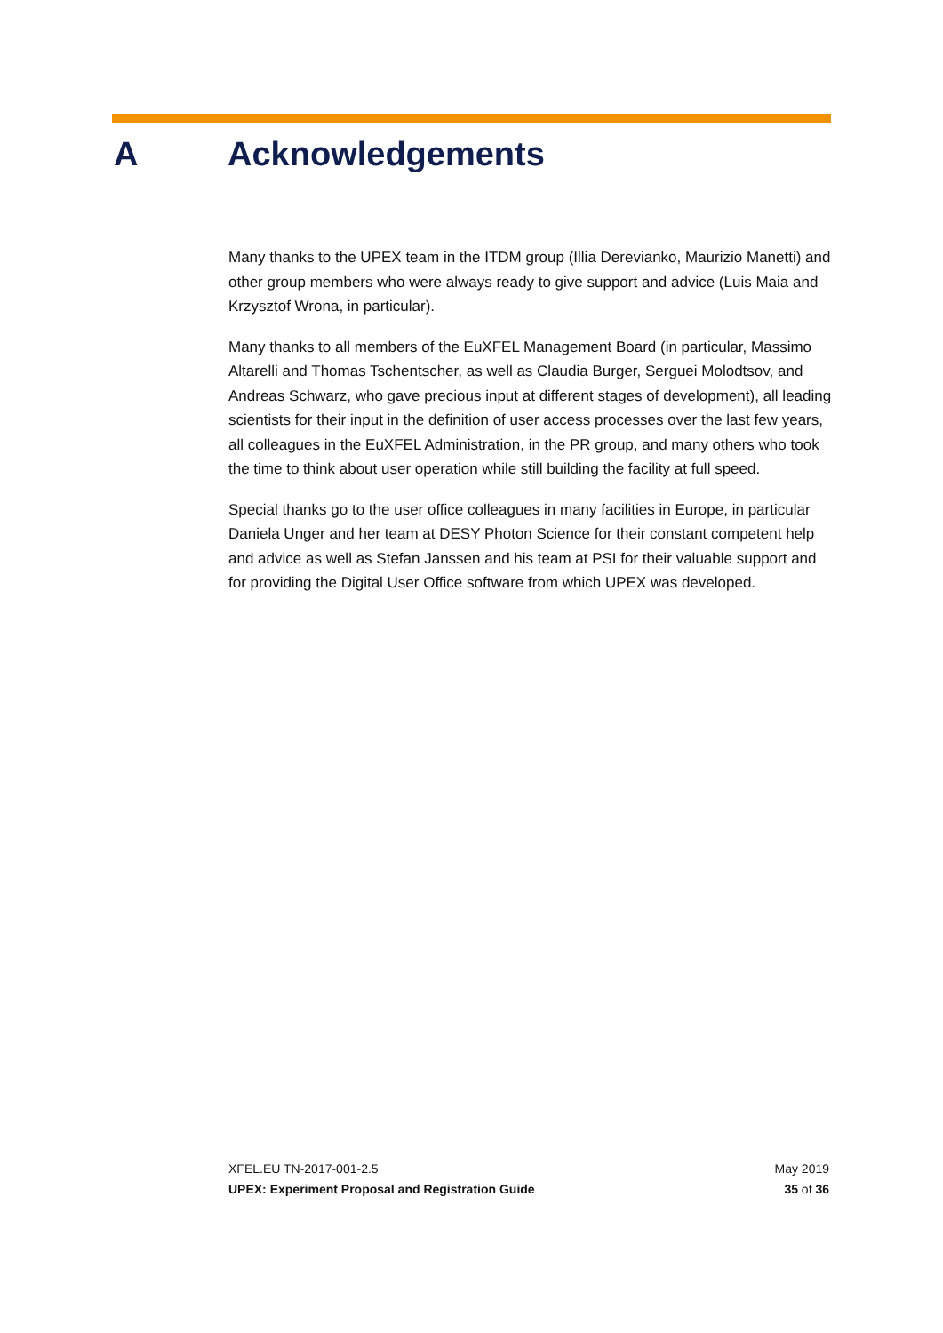A Acknowledgements
Many thanks to the UPEX team in the ITDM group (Illia Derevianko, Maurizio Manetti) and other group members who were always ready to give support and advice (Luis Maia and Krzysztof Wrona, in particular).
Many thanks to all members of the EuXFEL Management Board (in particular, Massimo Altarelli and Thomas Tschentscher, as well as Claudia Burger, Serguei Molodtsov, and Andreas Schwarz, who gave precious input at different stages of development), all leading scientists for their input in the definition of user access processes over the last few years, all colleagues in the EuXFEL Administration, in the PR group, and many others who took the time to think about user operation while still building the facility at full speed.
Special thanks go to the user office colleagues in many facilities in Europe, in particular Daniela Unger and her team at DESY Photon Science for their constant competent help and advice as well as Stefan Janssen and his team at PSI for their valuable support and for providing the Digital User Office software from which UPEX was developed.
XFEL.EU TN-2017-001-2.5 May 2019
UPEX: Experiment Proposal and Registration Guide 35 of 36